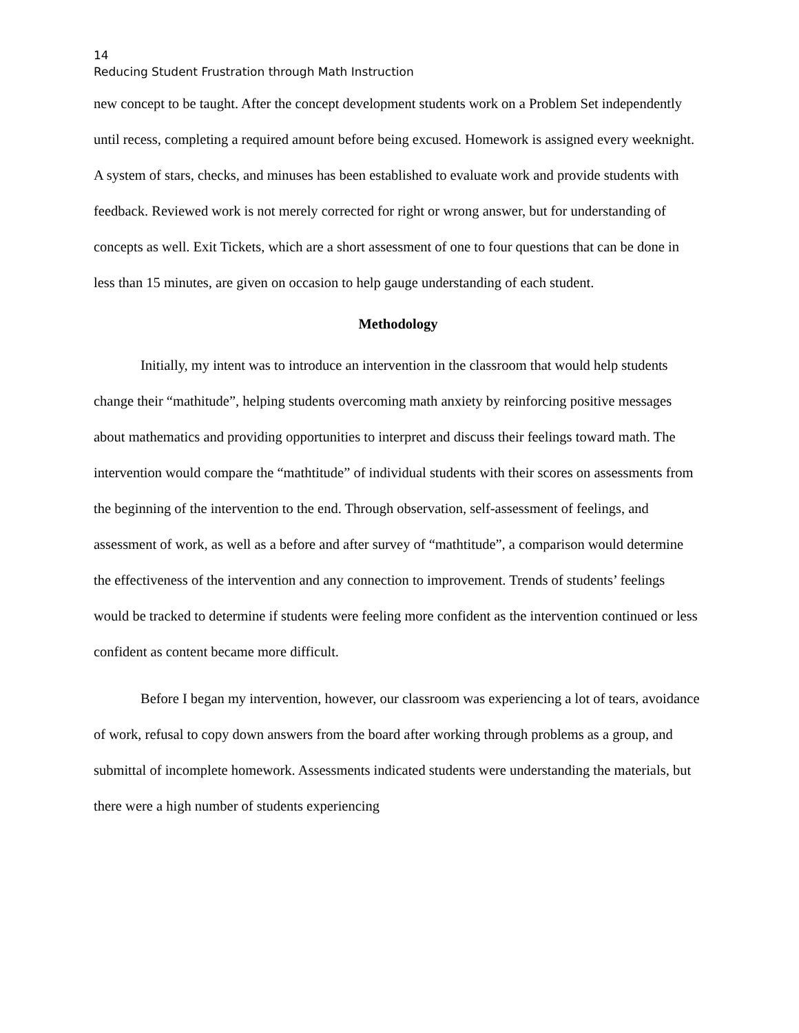14
Reducing Student Frustration through Math Instruction
new concept to be taught. After the concept development students work on a Problem Set independently until recess, completing a required amount before being excused. Homework is assigned every weeknight. A system of stars, checks, and minuses has been established to evaluate work and provide students with feedback. Reviewed work is not merely corrected for right or wrong answer, but for understanding of concepts as well. Exit Tickets, which are a short assessment of one to four questions that can be done in less than 15 minutes, are given on occasion to help gauge understanding of each student.
Methodology
Initially, my intent was to introduce an intervention in the classroom that would help students change their “mathitude”, helping students overcoming math anxiety by reinforcing positive messages about mathematics and providing opportunities to interpret and discuss their feelings toward math. The intervention would compare the “mathtitude” of individual students with their scores on assessments from the beginning of the intervention to the end. Through observation, self-assessment of feelings, and assessment of work, as well as a before and after survey of “mathtitude”, a comparison would determine the effectiveness of the intervention and any connection to improvement. Trends of students’ feelings would be tracked to determine if students were feeling more confident as the intervention continued or less confident as content became more difficult.
Before I began my intervention, however, our classroom was experiencing a lot of tears, avoidance of work, refusal to copy down answers from the board after working through problems as a group, and submittal of incomplete homework. Assessments indicated students were understanding the materials, but there were a high number of students experiencing